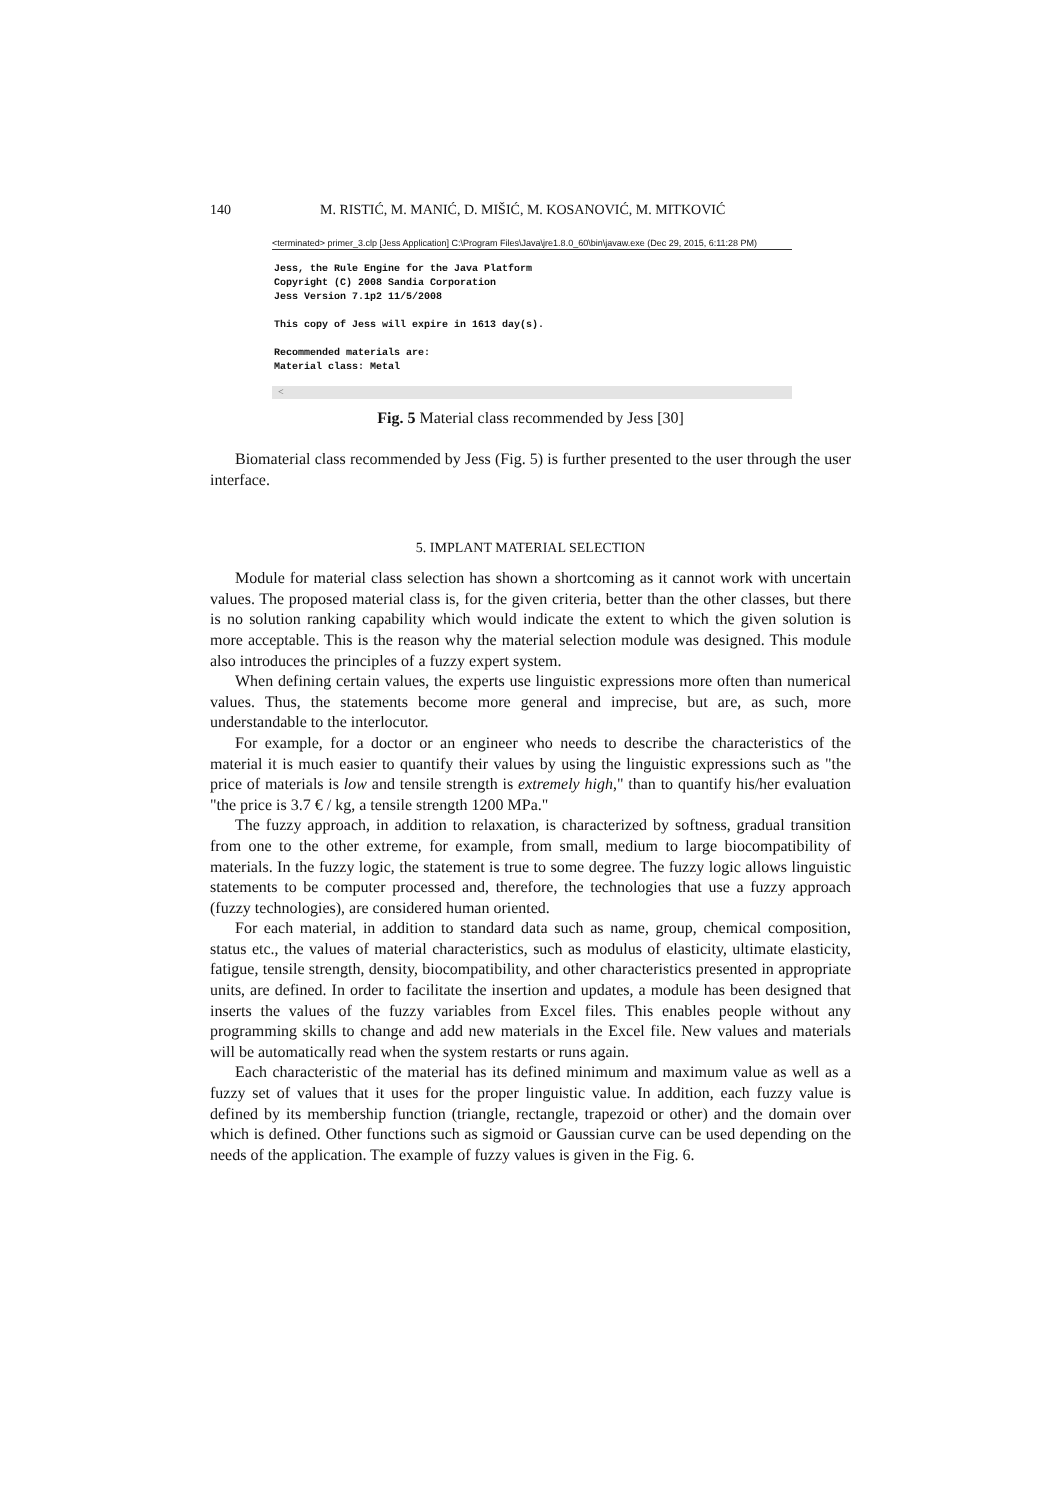140 M. RISTIĆ, M. MANIĆ, D. MIŠIĆ, M. KOSANOVIĆ, M. MITKOVIĆ
<terminated> primer_3.clp [Jess Application] C:\Program Files\Java\jre1.8.0_60\bin\javaw.exe (Dec 29, 2015, 6:11:28 PM)
Jess, the Rule Engine for the Java Platform
Copyright (C) 2008 Sandia Corporation
Jess Version 7.1p2 11/5/2008

This copy of Jess will expire in 1613 day(s).

Recommended materials are:
Material class: Metal
<
Fig. 5 Material class recommended by Jess [30]
Biomaterial class recommended by Jess (Fig. 5) is further presented to the user through the user interface.
5. IMPLANT MATERIAL SELECTION
Module for material class selection has shown a shortcoming as it cannot work with uncertain values. The proposed material class is, for the given criteria, better than the other classes, but there is no solution ranking capability which would indicate the extent to which the given solution is more acceptable. This is the reason why the material selection module was designed. This module also introduces the principles of a fuzzy expert system.
When defining certain values, the experts use linguistic expressions more often than numerical values. Thus, the statements become more general and imprecise, but are, as such, more understandable to the interlocutor.
For example, for a doctor or an engineer who needs to describe the characteristics of the material it is much easier to quantify their values by using the linguistic expressions such as "the price of materials is low and tensile strength is extremely high," than to quantify his/her evaluation "the price is 3.7 € / kg, a tensile strength 1200 MPa."
The fuzzy approach, in addition to relaxation, is characterized by softness, gradual transition from one to the other extreme, for example, from small, medium to large biocompatibility of materials. In the fuzzy logic, the statement is true to some degree. The fuzzy logic allows linguistic statements to be computer processed and, therefore, the technologies that use a fuzzy approach (fuzzy technologies), are considered human oriented.
For each material, in addition to standard data such as name, group, chemical composition, status etc., the values of material characteristics, such as modulus of elasticity, ultimate elasticity, fatigue, tensile strength, density, biocompatibility, and other characteristics presented in appropriate units, are defined. In order to facilitate the insertion and updates, a module has been designed that inserts the values of the fuzzy variables from Excel files. This enables people without any programming skills to change and add new materials in the Excel file. New values and materials will be automatically read when the system restarts or runs again.
Each characteristic of the material has its defined minimum and maximum value as well as a fuzzy set of values that it uses for the proper linguistic value. In addition, each fuzzy value is defined by its membership function (triangle, rectangle, trapezoid or other) and the domain over which is defined. Other functions such as sigmoid or Gaussian curve can be used depending on the needs of the application. The example of fuzzy values is given in the Fig. 6.